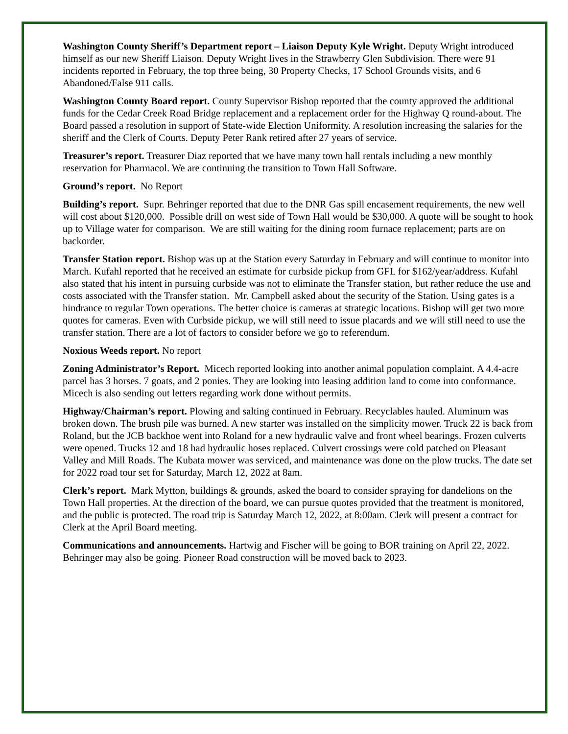Washington County Sheriff’s Department report – Liaison Deputy Kyle Wright. Deputy Wright introduced himself as our new Sheriff Liaison. Deputy Wright lives in the Strawberry Glen Subdivision. There were 91 incidents reported in February, the top three being, 30 Property Checks, 17 School Grounds visits, and 6 Abandoned/False 911 calls.
Washington County Board report. County Supervisor Bishop reported that the county approved the additional funds for the Cedar Creek Road Bridge replacement and a replacement order for the Highway Q round-about. The Board passed a resolution in support of State-wide Election Uniformity. A resolution increasing the salaries for the sheriff and the Clerk of Courts. Deputy Peter Rank retired after 27 years of service.
Treasurer’s report. Treasurer Diaz reported that we have many town hall rentals including a new monthly reservation for Pharmacol. We are continuing the transition to Town Hall Software.
Ground’s report. No Report
Building’s report. Supr. Behringer reported that due to the DNR Gas spill encasement requirements, the new well will cost about $120,000. Possible drill on west side of Town Hall would be $30,000. A quote will be sought to hook up to Village water for comparison. We are still waiting for the dining room furnace replacement; parts are on backorder.
Transfer Station report. Bishop was up at the Station every Saturday in February and will continue to monitor into March. Kufahl reported that he received an estimate for curbside pickup from GFL for $162/year/address. Kufahl also stated that his intent in pursuing curbside was not to eliminate the Transfer station, but rather reduce the use and costs associated with the Transfer station. Mr. Campbell asked about the security of the Station. Using gates is a hindrance to regular Town operations. The better choice is cameras at strategic locations. Bishop will get two more quotes for cameras. Even with Curbside pickup, we will still need to issue placards and we will still need to use the transfer station. There are a lot of factors to consider before we go to referendum.
Noxious Weeds report. No report
Zoning Administrator’s Report. Micech reported looking into another animal population complaint. A 4.4-acre parcel has 3 horses. 7 goats, and 2 ponies. They are looking into leasing addition land to come into conformance. Micech is also sending out letters regarding work done without permits.
Highway/Chairman’s report. Plowing and salting continued in February. Recyclables hauled. Aluminum was broken down. The brush pile was burned. A new starter was installed on the simplicity mower. Truck 22 is back from Roland, but the JCB backhoe went into Roland for a new hydraulic valve and front wheel bearings. Frozen culverts were opened. Trucks 12 and 18 had hydraulic hoses replaced. Culvert crossings were cold patched on Pleasant Valley and Mill Roads. The Kubata mower was serviced, and maintenance was done on the plow trucks. The date set for 2022 road tour set for Saturday, March 12, 2022 at 8am.
Clerk’s report. Mark Mytton, buildings & grounds, asked the board to consider spraying for dandelions on the Town Hall properties. At the direction of the board, we can pursue quotes provided that the treatment is monitored, and the public is protected. The road trip is Saturday March 12, 2022, at 8:00am. Clerk will present a contract for Clerk at the April Board meeting.
Communications and announcements. Hartwig and Fischer will be going to BOR training on April 22, 2022. Behringer may also be going. Pioneer Road construction will be moved back to 2023.